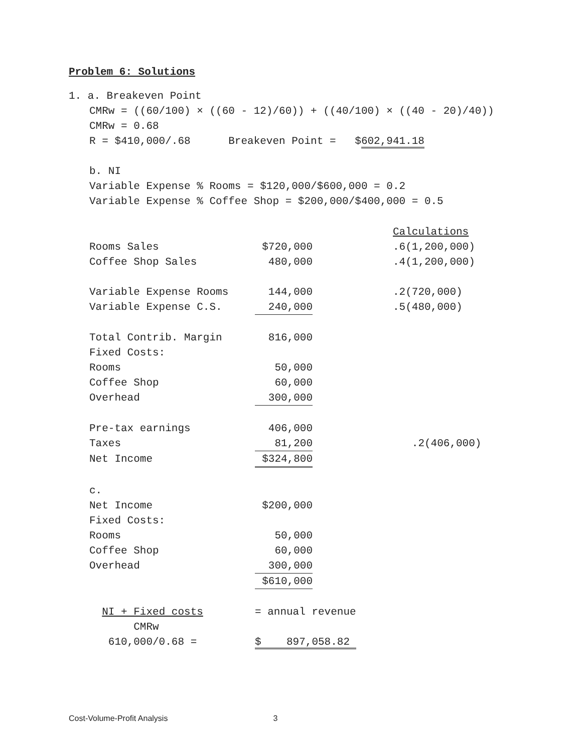Problem 6: Solutions
1. a. Breakeven Point
CMRw = ((60/100) × ((60 - 12)/60)) + ((40/100) × ((40 - 20)/40))
CMRw = 0.68
R = $410,000/.68 Breakeven Point = $602,941.18
b. NI
Variable Expense % Rooms = $120,000/$600,000 = 0.2
Variable Expense % Coffee Shop = $200,000/$400,000 = 0.5
| | | | Calculations |
| Rooms Sales | $720,000 | | .6(1,200,000) |
| Coffee Shop Sales | 480,000 | | .4(1,200,000) |
| Variable Expense Rooms | 144,000 | | .2(720,000) |
| Variable Expense C.S. | 240,000 | | .5(480,000) |
| Total Contrib. Margin | 816,000 | | |
| Fixed Costs: | | | |
| Rooms | 50,000 | | |
| Coffee Shop | 60,000 | | |
| Overhead | 300,000 | | |
| Pre-tax earnings | 406,000 | | |
| Taxes | 81,200 | | .2(406,000) |
| Net Income | $324,800 | | |
| c. | | | |
| Net Income | $200,000 | | |
| Fixed Costs: | | | |
| Rooms | 50,000 | | |
| Coffee Shop | 60,000 | | |
| Overhead | 300,000 | | |
| | $610,000 | | |
| NI + Fixed costs | = annual revenue | | |
| CMRw | | | |
| 610,000/0.68 = | $ 897,058.82 | | |
Cost-Volume-Profit Analysis 3